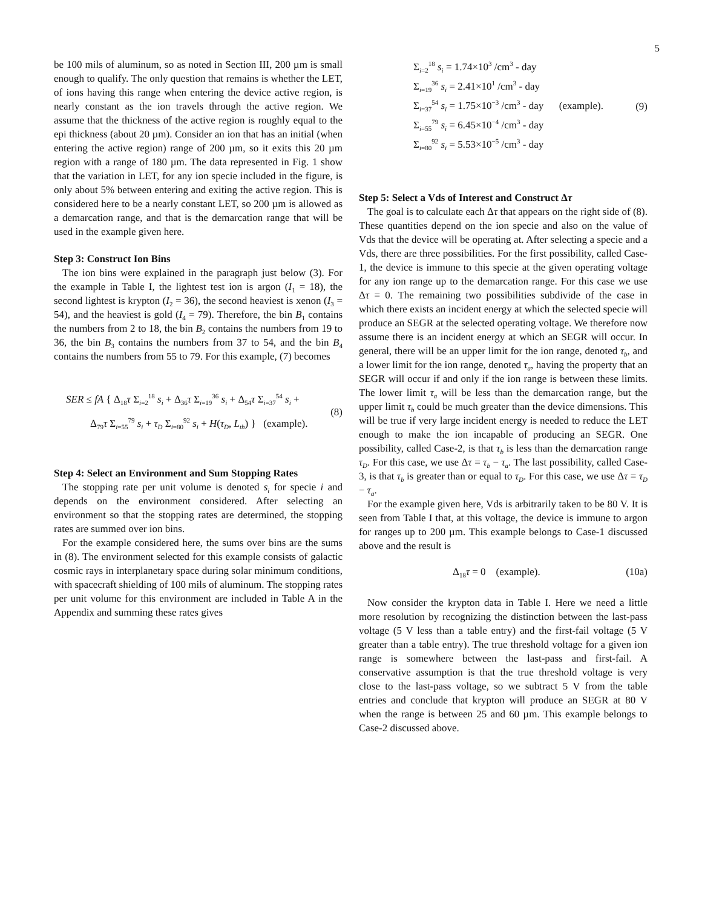5
be 100 mils of aluminum, so as noted in Section III, 200 µm is small enough to qualify. The only question that remains is whether the LET, of ions having this range when entering the device active region, is nearly constant as the ion travels through the active region. We assume that the thickness of the active region is roughly equal to the epi thickness (about 20 µm). Consider an ion that has an initial (when entering the active region) range of 200 µm, so it exits this 20 µm region with a range of 180 µm. The data represented in Fig. 1 show that the variation in LET, for any ion specie included in the figure, is only about 5% between entering and exiting the active region. This is considered here to be a nearly constant LET, so 200 µm is allowed as a demarcation range, and that is the demarcation range that will be used in the example given here.
Step 3: Construct Ion Bins
The ion bins were explained in the paragraph just below (3). For the example in Table I, the lightest test ion is argon (I<sub>1</sub> = 18), the second lightest is krypton (I<sub>2</sub> = 36), the second heaviest is xenon (I<sub>3</sub> = 54), and the heaviest is gold (I<sub>4</sub> = 79). Therefore, the bin B<sub>1</sub> contains the numbers from 2 to 18, the bin B<sub>2</sub> contains the numbers from 19 to 36, the bin B<sub>3</sub> contains the numbers from 37 to 54, and the bin B<sub>4</sub> contains the numbers from 55 to 79. For this example, (7) becomes
SER ≤ fA { Δ<sub>18</sub>τ Σ<sub>i=2</sub><sup>18</sup> s<sub>i</sub> + Δ<sub>36</sub>τ Σ<sub>i=19</sub><sup>36</sup> s<sub>i</sub> + Δ<sub>54</sub>τ Σ<sub>i=37</sub><sup>54</sup> s<sub>i</sub> +
Δ<sub>79</sub>τ Σ<sub>i=55</sub><sup>79</sup> s<sub>i</sub> + τ<sub>D</sub> Σ<sub>i=80</sub><sup>92</sup> s<sub>i</sub> + H(τ<sub>D</sub>, L<sub>th</sub>) } (example).
(8)
Step 4: Select an Environment and Sum Stopping Rates
The stopping rate per unit volume is denoted s<sub>i</sub> for specie i and depends on the environment considered. After selecting an environment so that the stopping rates are determined, the stopping rates are summed over ion bins.
For the example considered here, the sums over bins are the sums in (8). The environment selected for this example consists of galactic cosmic rays in interplanetary space during solar minimum conditions, with spacecraft shielding of 100 mils of aluminum. The stopping rates per unit volume for this environment are included in Table A in the Appendix and summing these rates gives
Σ<sub>i=2</sub><sup>18</sup> s<sub>i</sub> = 1.74×10<sup>3</sup> /cm<sup>3</sup> - day
Σ<sub>i=19</sub><sup>36</sup> s<sub>i</sub> = 2.41×10<sup>1</sup> /cm<sup>3</sup> - day
Σ<sub>i=37</sub><sup>54</sup> s<sub>i</sub> = 1.75×10<sup>−3</sup> /cm<sup>3</sup> - day (example).
Σ<sub>i=55</sub><sup>79</sup> s<sub>i</sub> = 6.45×10<sup>−4</sup> /cm<sup>3</sup> - day
Σ<sub>i=80</sub><sup>92</sup> s<sub>i</sub> = 5.53×10<sup>−5</sup> /cm<sup>3</sup> - day
(9)
Step 5: Select a Vds of Interest and Construct Δτ
The goal is to calculate each Δτ that appears on the right side of (8). These quantities depend on the ion specie and also on the value of Vds that the device will be operating at. After selecting a specie and a Vds, there are three possibilities. For the first possibility, called Case-1, the device is immune to this specie at the given operating voltage for any ion range up to the demarcation range. For this case we use Δτ = 0. The remaining two possibilities subdivide of the case in which there exists an incident energy at which the selected specie will produce an SEGR at the selected operating voltage. We therefore now assume there is an incident energy at which an SEGR will occur. In general, there will be an upper limit for the ion range, denoted τ<sub>b</sub>, and a lower limit for the ion range, denoted τ<sub>a</sub>, having the property that an SEGR will occur if and only if the ion range is between these limits. The lower limit τ<sub>a</sub> will be less than the demarcation range, but the upper limit τ<sub>b</sub> could be much greater than the device dimensions. This will be true if very large incident energy is needed to reduce the LET enough to make the ion incapable of producing an SEGR. One possibility, called Case-2, is that τ<sub>b</sub> is less than the demarcation range τ<sub>D</sub>. For this case, we use Δτ = τ<sub>b</sub> − τ<sub>a</sub>. The last possibility, called Case-3, is that τ<sub>b</sub> is greater than or equal to τ<sub>D</sub>. For this case, we use Δτ = τ<sub>D</sub> − τ<sub>a</sub>.
For the example given here, Vds is arbitrarily taken to be 80 V. It is seen from Table I that, at this voltage, the device is immune to argon for ranges up to 200 µm. This example belongs to Case-1 discussed above and the result is
Δ<sub>18</sub>τ = 0 (example). (10a)
Now consider the krypton data in Table I. Here we need a little more resolution by recognizing the distinction between the last-pass voltage (5 V less than a table entry) and the first-fail voltage (5 V greater than a table entry). The true threshold voltage for a given ion range is somewhere between the last-pass and first-fail. A conservative assumption is that the true threshold voltage is very close to the last-pass voltage, so we subtract 5 V from the table entries and conclude that krypton will produce an SEGR at 80 V when the range is between 25 and 60 µm. This example belongs to Case-2 discussed above.